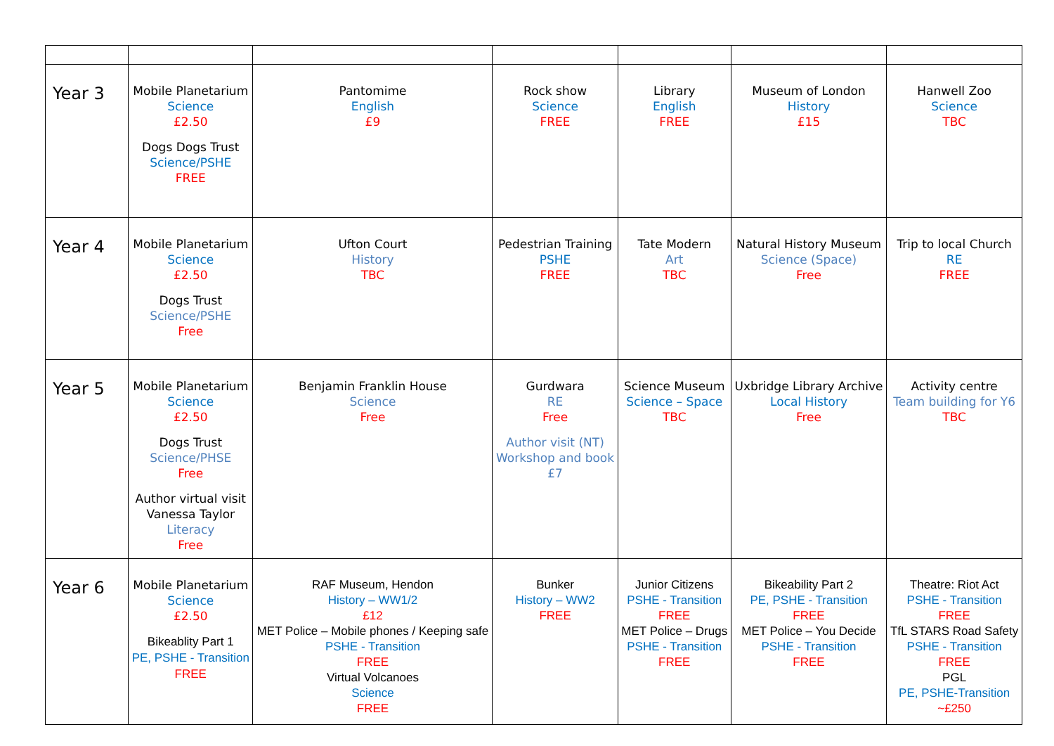| Year 3 | Mobile Planetarium Science £2.50 Dogs Dogs Trust Science/PSHE FREE | Pantomime English £9 | Rock show Science FREE | Library English FREE | Museum of London History £15 | Hanwell Zoo Science TBC |
| Year 4 | Mobile Planetarium Science £2.50 Dogs Trust Science/PSHE Free | Ufton Court History TBC | Pedestrian Training PSHE FREE | Tate Modern Art TBC | Natural History Museum Science (Space) Free | Trip to local Church RE FREE |
| Year 5 | Mobile Planetarium Science £2.50 Dogs Trust Science/PHSE Free Author virtual visit Vanessa Taylor Literacy Free | Benjamin Franklin House Science Free | Gurdwara RE Free Author visit (NT) Workshop and book £7 | Science Museum Science – Space TBC | Uxbridge Library Archive Local History Free | Activity centre Team building for Y6 TBC |
| Year 6 | Mobile Planetarium Science £2.50 Bikeablity Part 1 PE, PSHE - Transition FREE | RAF Museum, Hendon History – WW1/2 £12 MET Police – Mobile phones / Keeping safe PSHE - Transition FREE Virtual Volcanoes Science FREE | Bunker History – WW2 FREE | Junior Citizens PSHE - Transition FREE MET Police – Drugs PSHE - Transition FREE | Bikeability Part 2 PE, PSHE - Transition FREE MET Police – You Decide PSHE - Transition FREE | Theatre: Riot Act PSHE - Transition FREE TfL STARS Road Safety PSHE - Transition FREE PGL PE, PSHE-Transition ~£250 |